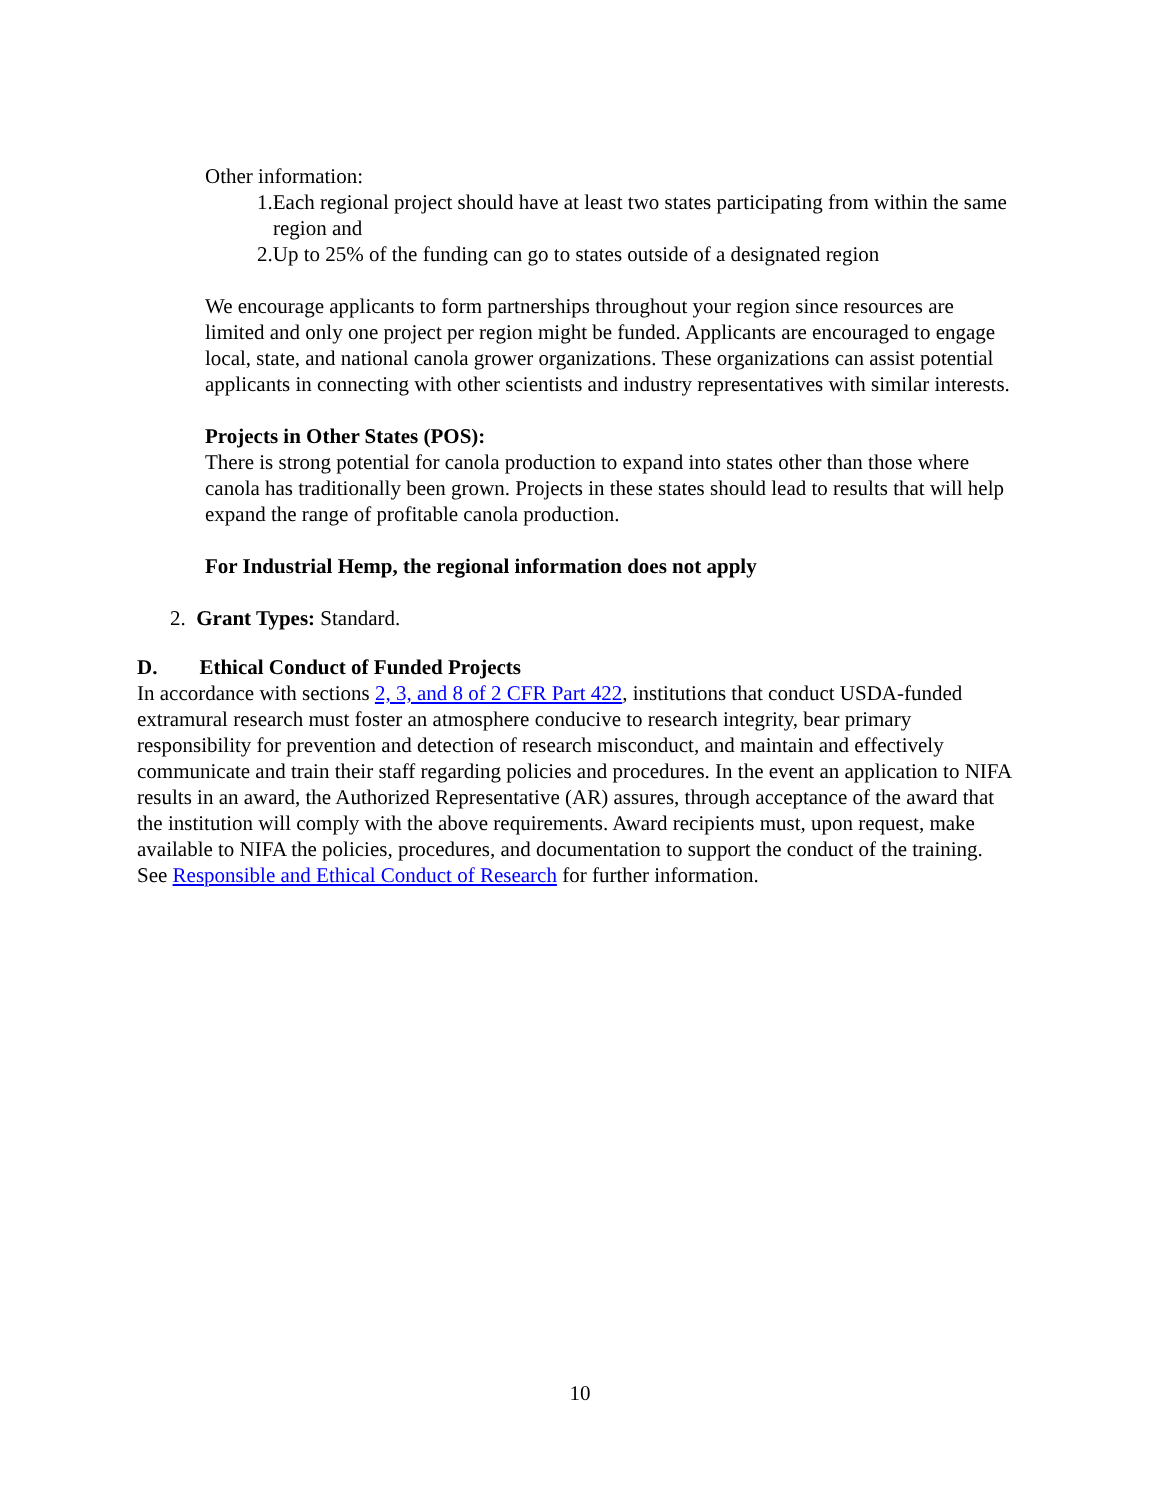Other information:
1.Each regional project should have at least two states participating from within the same region and
2.Up to 25% of the funding can go to states outside of a designated region
We encourage applicants to form partnerships throughout your region since resources are limited and only one project per region might be funded. Applicants are encouraged to engage local, state, and national canola grower organizations. These organizations can assist potential applicants in connecting with other scientists and industry representatives with similar interests.
Projects in Other States (POS):
There is strong potential for canola production to expand into states other than those where canola has traditionally been grown. Projects in these states should lead to results that will help expand the range of profitable canola production.
For Industrial Hemp, the regional information does not apply
2. Grant Types: Standard.
D. Ethical Conduct of Funded Projects
In accordance with sections 2, 3, and 8 of 2 CFR Part 422, institutions that conduct USDA-funded extramural research must foster an atmosphere conducive to research integrity, bear primary responsibility for prevention and detection of research misconduct, and maintain and effectively communicate and train their staff regarding policies and procedures. In the event an application to NIFA results in an award, the Authorized Representative (AR) assures, through acceptance of the award that the institution will comply with the above requirements. Award recipients must, upon request, make available to NIFA the policies, procedures, and documentation to support the conduct of the training. See Responsible and Ethical Conduct of Research for further information.
10